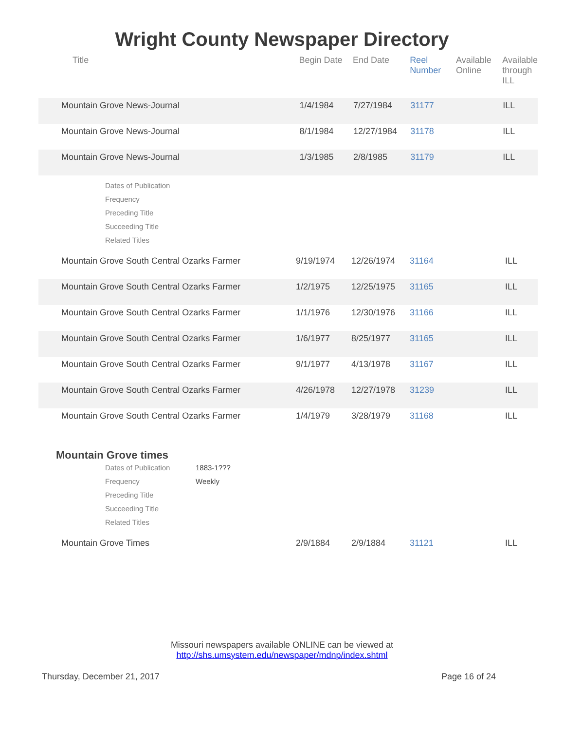Wright County Newspaper Directory
| Title | Begin Date | End Date | Reel Number | Available Online | Available through ILL |
| --- | --- | --- | --- | --- | --- |
| Mountain Grove News-Journal | 1/4/1984 | 7/27/1984 | 31177 | | ILL |
| Mountain Grove News-Journal | 8/1/1984 | 12/27/1984 | 31178 | | ILL |
| Mountain Grove News-Journal | 1/3/1985 | 2/8/1985 | 31179 | | ILL |
Dates of Publication
Frequency
Preceding Title
Succeeding Title
Related Titles
| Mountain Grove South Central Ozarks Farmer | 9/19/1974 | 12/26/1974 | 31164 | | ILL |
| Mountain Grove South Central Ozarks Farmer | 1/2/1975 | 12/25/1975 | 31165 | | ILL |
| Mountain Grove South Central Ozarks Farmer | 1/1/1976 | 12/30/1976 | 31166 | | ILL |
| Mountain Grove South Central Ozarks Farmer | 1/6/1977 | 8/25/1977 | 31165 | | ILL |
| Mountain Grove South Central Ozarks Farmer | 9/1/1977 | 4/13/1978 | 31167 | | ILL |
| Mountain Grove South Central Ozarks Farmer | 4/26/1978 | 12/27/1978 | 31239 | | ILL |
| Mountain Grove South Central Ozarks Farmer | 1/4/1979 | 3/28/1979 | 31168 | | ILL |
Mountain Grove times
Dates of Publication 1883-1???
Frequency Weekly
Preceding Title
Succeeding Title
Related Titles
| Mountain Grove Times | 2/9/1884 | 2/9/1884 | 31121 | | ILL |
Missouri newspapers available ONLINE can be viewed at
http://shs.umsystem.edu/newspaper/mdnp/index.shtml
Thursday, December 21, 2017 Page 16 of 24